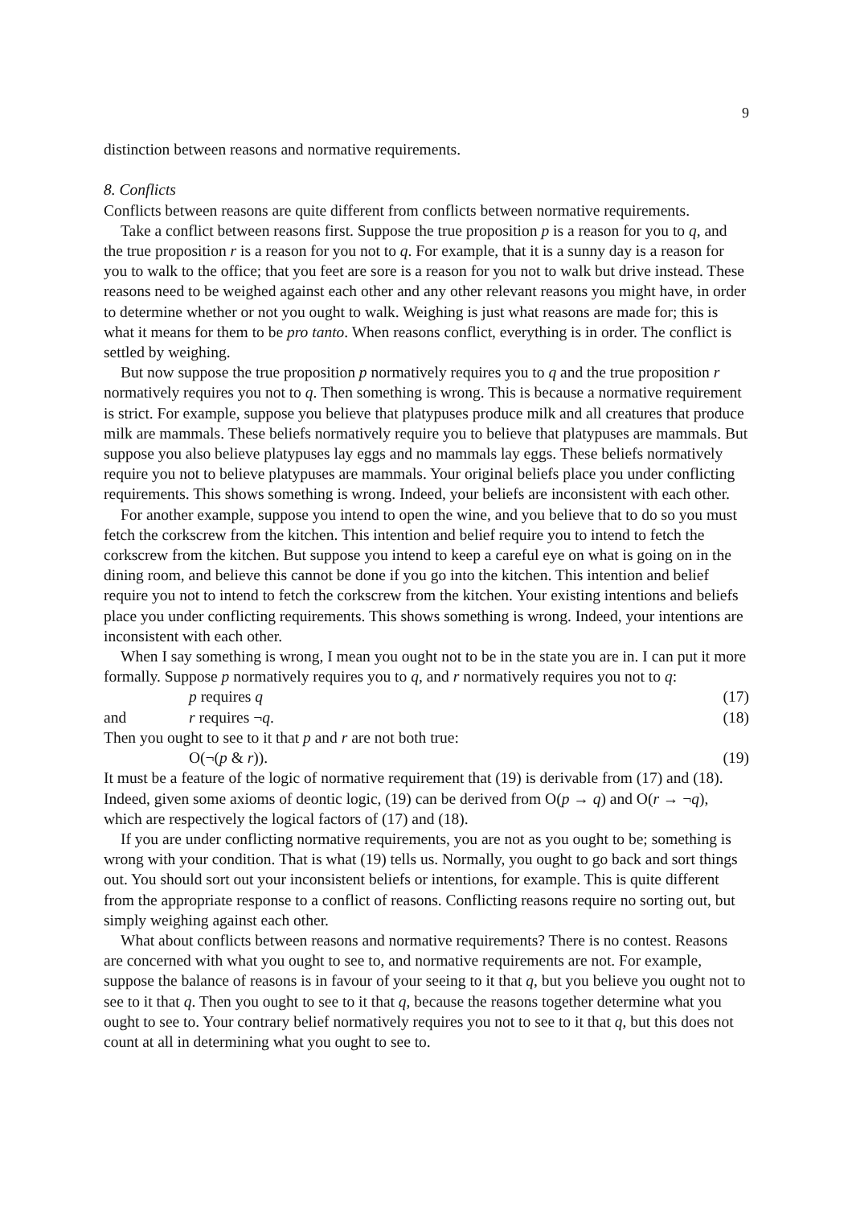9
distinction between reasons and normative requirements.
8. Conflicts
Conflicts between reasons are quite different from conflicts between normative requirements.
Take a conflict between reasons first. Suppose the true proposition p is a reason for you to q, and the true proposition r is a reason for you not to q. For example, that it is a sunny day is a reason for you to walk to the office; that you feet are sore is a reason for you not to walk but drive instead. These reasons need to be weighed against each other and any other relevant reasons you might have, in order to determine whether or not you ought to walk. Weighing is just what reasons are made for; this is what it means for them to be pro tanto. When reasons conflict, everything is in order. The conflict is settled by weighing.
But now suppose the true proposition p normatively requires you to q and the true proposition r normatively requires you not to q. Then something is wrong. This is because a normative requirement is strict. For example, suppose you believe that platypuses produce milk and all creatures that produce milk are mammals. These beliefs normatively require you to believe that platypuses are mammals. But suppose you also believe platypuses lay eggs and no mammals lay eggs. These beliefs normatively require you not to believe platypuses are mammals. Your original beliefs place you under conflicting requirements. This shows something is wrong. Indeed, your beliefs are inconsistent with each other.
For another example, suppose you intend to open the wine, and you believe that to do so you must fetch the corkscrew from the kitchen. This intention and belief require you to intend to fetch the corkscrew from the kitchen. But suppose you intend to keep a careful eye on what is going on in the dining room, and believe this cannot be done if you go into the kitchen. This intention and belief require you not to intend to fetch the corkscrew from the kitchen. Your existing intentions and beliefs place you under conflicting requirements. This shows something is wrong. Indeed, your intentions are inconsistent with each other.
When I say something is wrong, I mean you ought not to be in the state you are in. I can put it more formally. Suppose p normatively requires you to q, and r normatively requires you not to q:
p requires q (17)
and r requires ¬q. (18)
Then you ought to see to it that p and r are not both true:
O(¬(p & r)). (19)
It must be a feature of the logic of normative requirement that (19) is derivable from (17) and (18). Indeed, given some axioms of deontic logic, (19) can be derived from O(p → q) and O(r → ¬q), which are respectively the logical factors of (17) and (18).
If you are under conflicting normative requirements, you are not as you ought to be; something is wrong with your condition. That is what (19) tells us. Normally, you ought to go back and sort things out. You should sort out your inconsistent beliefs or intentions, for example. This is quite different from the appropriate response to a conflict of reasons. Conflicting reasons require no sorting out, but simply weighing against each other.
What about conflicts between reasons and normative requirements? There is no contest. Reasons are concerned with what you ought to see to, and normative requirements are not. For example, suppose the balance of reasons is in favour of your seeing to it that q, but you believe you ought not to see to it that q. Then you ought to see to it that q, because the reasons together determine what you ought to see to. Your contrary belief normatively requires you not to see to it that q, but this does not count at all in determining what you ought to see to.